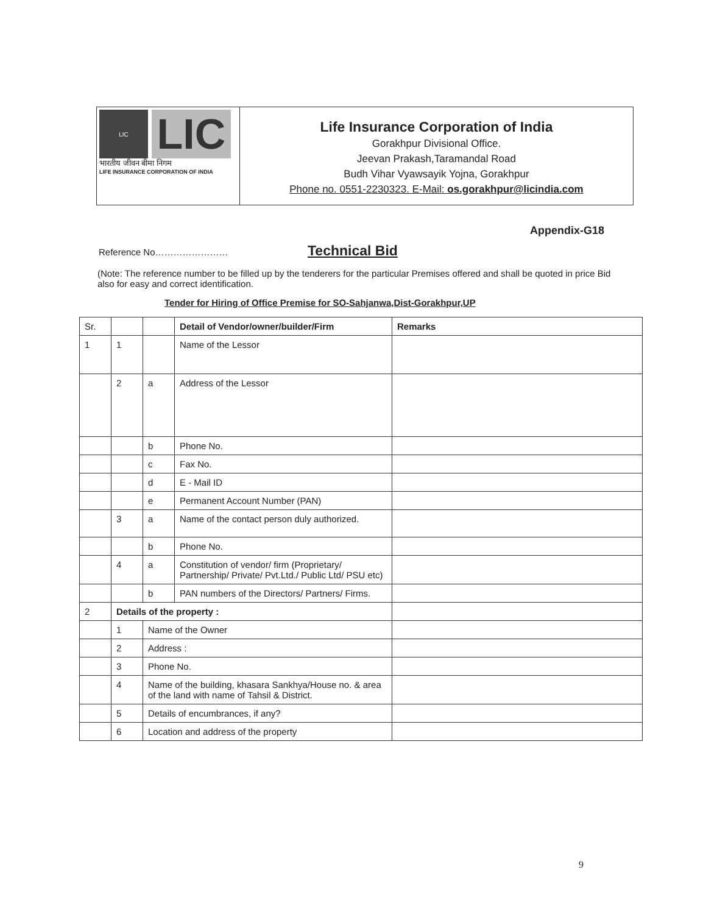LIC
LIC
भारतीय जीवन बीमा निगम
LIFE INSURANCE CORPORATION OF INDIA
Life Insurance Corporation of India
Gorakhpur Divisional Office.
Jeevan Prakash,Taramandal Road
Budh Vihar Vyawsayik Yojna, Gorakhpur
Phone no. 0551-2230323. E-Mail: os.gorakhpur@licindia.com
Appendix-G18
Reference No…………………… Technical Bid
(Note: The reference number to be filled up by the tenderers for the particular Premises offered and shall be quoted in price Bid also for easy and correct identification.
Tender for Hiring of Office Premise for SO-Sahjanwa,Dist-Gorakhpur,UP
| Sr. | | | Detail of Vendor/owner/builder/Firm | Remarks |
| --- | --- | --- | --- | --- |
| 1 | 1 | | Name of the Lessor | |
| | 2 | a | Address of the Lessor | |
| | | b | Phone No. | |
| | | c | Fax No. | |
| | | d | E - Mail ID | |
| | | e | Permanent Account Number (PAN) | |
| | 3 | a | Name of the contact person duly authorized. | |
| | | b | Phone No. | |
| | 4 | a | Constitution of vendor/ firm (Proprietary/ Partnership/ Private/ Pvt.Ltd./ Public Ltd/ PSU etc) | |
| | | b | PAN numbers of the Directors/ Partners/ Firms. | |
| 2 | Details of the property : | | | |
| | 1 | Name of the Owner | | |
| | 2 | Address : | | |
| | 3 | Phone No. | | |
| | 4 | Name of the building, khasara Sankhya/House no. & area of the land with name of Tahsil & District. | | |
| | 5 | Details of encumbrances, if any? | | |
| | 6 | Location and address of the property | | |
9